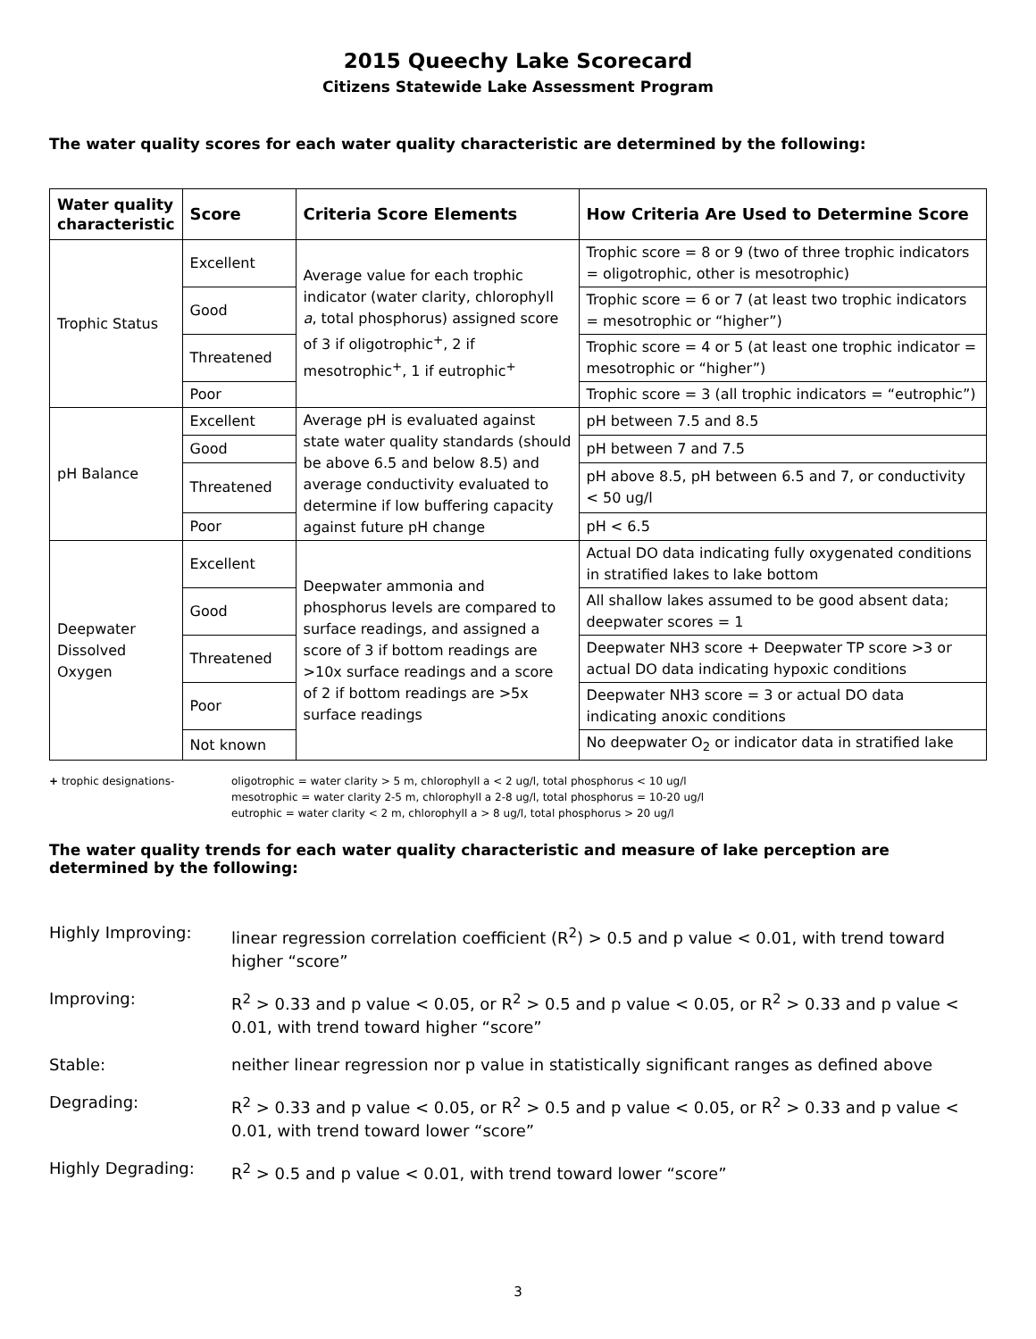2015 Queechy Lake Scorecard
Citizens Statewide Lake Assessment Program
The water quality scores for each water quality characteristic are determined by the following:
| Water quality characteristic | Score | Criteria Score Elements | How Criteria Are Used to Determine Score |
| --- | --- | --- | --- |
| Trophic Status | Excellent | Average value for each trophic indicator (water clarity, chlorophyll a , total phosphorus) assigned score of 3 if oligotrophic<sup>+</sup>, 2 if mesotrophic<sup>+</sup>, 1 if eutrophic<sup>+</sup> | Trophic score = 8 or 9 (two of three trophic indicators = oligotrophic, other is mesotrophic) |
| | Good | | Trophic score = 6 or 7 (at least two trophic indicators = mesotrophic or “higher”) |
| | Threatened | | Trophic score = 4 or 5 (at least one trophic indicator = mesotrophic or “higher”) |
| | Poor | | Trophic score = 3 (all trophic indicators = “eutrophic”) |
| pH Balance | Excellent | Average pH is evaluated against state water quality standards (should be above 6.5 and below 8.5) and average conductivity evaluated to determine if low buffering capacity against future pH change | pH between 7.5 and 8.5 |
| | Good | | pH between 7 and 7.5 |
| | Threatened | | pH above 8.5, pH between 6.5 and 7, or conductivity < 50 ug/l |
| | Poor | | pH < 6.5 |
| Deepwater Dissolved Oxygen | Excellent | Deepwater ammonia and phosphorus levels are compared to surface readings, and assigned a score of 3 if bottom readings are >10x surface readings and a score of 2 if bottom readings are >5x surface readings | Actual DO data indicating fully oxygenated conditions in stratified lakes to lake bottom |
| | Good | | All shallow lakes assumed to be good absent data; deepwater scores = 1 |
| | Threatened | | Deepwater NH3 score + Deepwater TP score >3 or actual DO data indicating hypoxic conditions |
| | Poor | | Deepwater NH3 score = 3 or actual DO data indicating anoxic conditions |
| | Not known | | No deepwater O<sub>2</sub> or indicator data in stratified lake |
+ trophic designations- oligotrophic = water clarity > 5 m, chlorophyll a < 2 ug/l, total phosphorus < 10 ug/l
mesotrophic = water clarity 2-5 m, chlorophyll a 2-8 ug/l, total phosphorus = 10-20 ug/l
eutrophic = water clarity < 2 m, chlorophyll a > 8 ug/l, total phosphorus > 20 ug/l
The water quality trends for each water quality characteristic and measure of lake perception are determined by the following:
Highly Improving: linear regression correlation coefficient (R<sup>2</sup>) > 0.5 and p value < 0.01, with trend toward higher “score”
Improving: R<sup>2</sup> > 0.33 and p value < 0.05, or R<sup>2</sup> > 0.5 and p value < 0.05, or R<sup>2</sup> > 0.33 and p value < 0.01, with trend toward higher “score”
Stable: neither linear regression nor p value in statistically significant ranges as defined above
Degrading: R<sup>2</sup> > 0.33 and p value < 0.05, or R<sup>2</sup> > 0.5 and p value < 0.05, or R<sup>2</sup> > 0.33 and p value < 0.01, with trend toward lower “score”
Highly Degrading: R<sup>2</sup> > 0.5 and p value < 0.01, with trend toward lower “score”
3